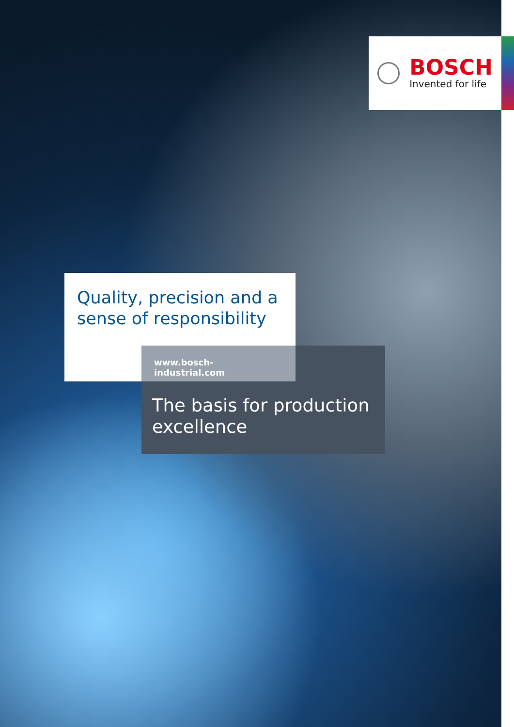BOSCH
Invented for life
Quality, precision and a sense of responsibility
www.bosch-industrial.com
The basis for production excellence